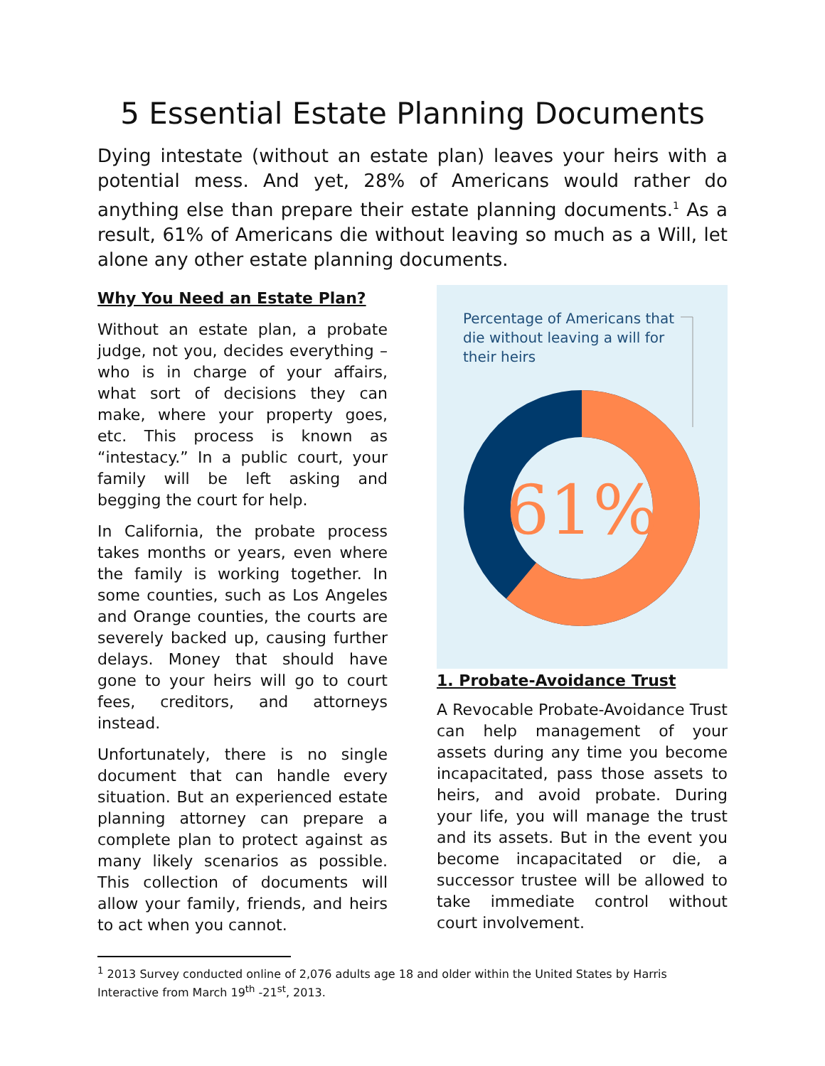5 Essential Estate Planning Documents
Dying intestate (without an estate plan) leaves your heirs with a potential mess. And yet, 28% of Americans would rather do anything else than prepare their estate planning documents.<sup>1</sup> As a result, 61% of Americans die without leaving so much as a Will, let alone any other estate planning documents.
Why You Need an Estate Plan?
Without an estate plan, a probate judge, not you, decides everything – who is in charge of your affairs, what sort of decisions they can make, where your property goes, etc. This process is known as “intestacy.” In a public court, your family will be left asking and begging the court for help.
In California, the probate process takes months or years, even where the family is working together. In some counties, such as Los Angeles and Orange counties, the courts are severely backed up, causing further delays. Money that should have gone to your heirs will go to court fees, creditors, and attorneys instead.
Unfortunately, there is no single document that can handle every situation. But an experienced estate planning attorney can prepare a complete plan to protect against as many likely scenarios as possible. This collection of documents will allow your family, friends, and heirs to act when you cannot.
Percentage of Americans that die without leaving a will for their heirs
61%
1. Probate-Avoidance Trust
A Revocable Probate-Avoidance Trust can help management of your assets during any time you become incapacitated, pass those assets to heirs, and avoid probate. During your life, you will manage the trust and its assets. But in the event you become incapacitated or die, a successor trustee will be allowed to take immediate control without court involvement.
<sup>1</sup> 2013 Survey conducted online of 2,076 adults age 18 and older within the United States by Harris Interactive from March 19<sup>th</sup> -21<sup>st</sup>, 2013.